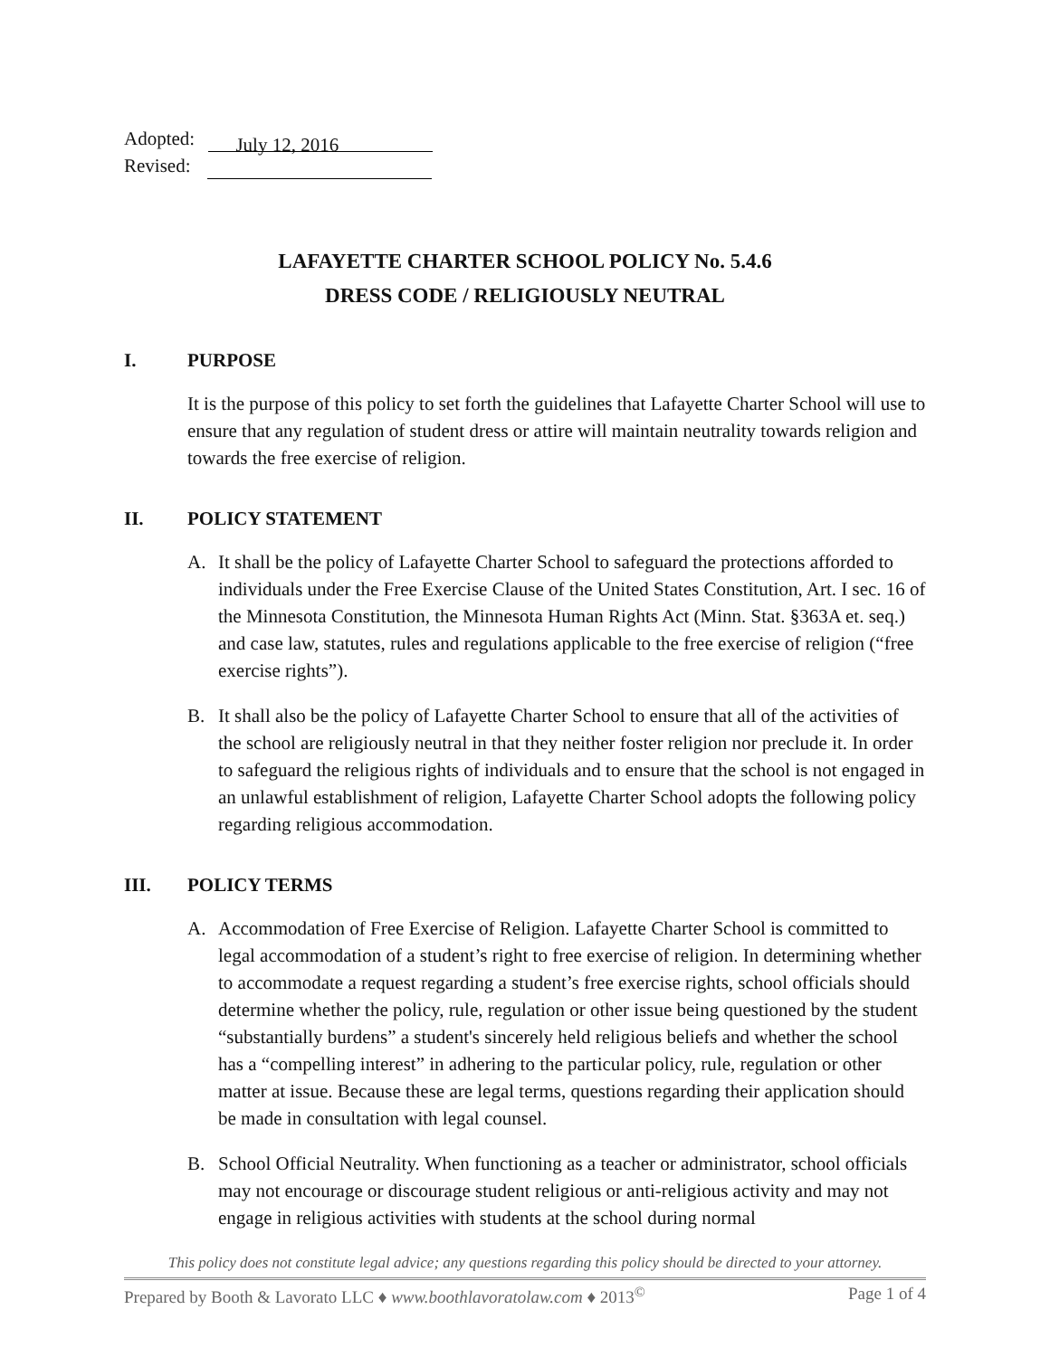Adopted: July 12, 2016
Revised:
LAFAYETTE CHARTER SCHOOL POLICY No. 5.4.6
DRESS CODE / RELIGIOUSLY NEUTRAL
I. PURPOSE
It is the purpose of this policy to set forth the guidelines that Lafayette Charter School will use to ensure that any regulation of student dress or attire will maintain neutrality towards religion and towards the free exercise of religion.
II. POLICY STATEMENT
A. It shall be the policy of Lafayette Charter School to safeguard the protections afforded to individuals under the Free Exercise Clause of the United States Constitution, Art. I sec. 16 of the Minnesota Constitution, the Minnesota Human Rights Act (Minn. Stat. §363A et. seq.) and case law, statutes, rules and regulations applicable to the free exercise of religion (“free exercise rights”).
B. It shall also be the policy of Lafayette Charter School to ensure that all of the activities of the school are religiously neutral in that they neither foster religion nor preclude it. In order to safeguard the religious rights of individuals and to ensure that the school is not engaged in an unlawful establishment of religion, Lafayette Charter School adopts the following policy regarding religious accommodation.
III. POLICY TERMS
A. Accommodation of Free Exercise of Religion. Lafayette Charter School is committed to legal accommodation of a student’s right to free exercise of religion. In determining whether to accommodate a request regarding a student’s free exercise rights, school officials should determine whether the policy, rule, regulation or other issue being questioned by the student “substantially burdens” a student's sincerely held religious beliefs and whether the school has a “compelling interest” in adhering to the particular policy, rule, regulation or other matter at issue. Because these are legal terms, questions regarding their application should be made in consultation with legal counsel.
B. School Official Neutrality. When functioning as a teacher or administrator, school officials may not encourage or discourage student religious or anti-religious activity and may not engage in religious activities with students at the school during normal
This policy does not constitute legal advice; any questions regarding this policy should be directed to your attorney.
Prepared by Booth & Lavorato LLC ♦ www.boothlavoratolaw.com ♦ 2013<sup>©</sup> Page 1 of 4